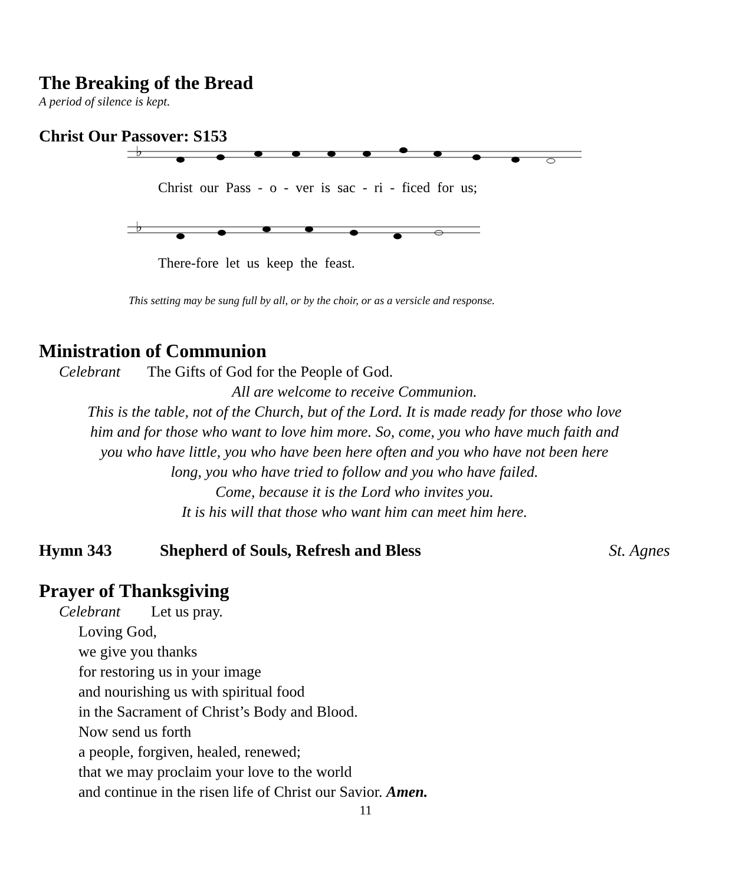The Breaking of the Bread
A period of silence is kept.
Christ Our Passover: S153
♭
Christ our Pass - o - ver is sac - ri - ficed for us;
♭
There-fore let us keep the feast.
This setting may be sung full by all, or by the choir, or as a versicle and response.
Ministration of Communion
Celebrant The Gifts of God for the People of God.
All are welcome to receive Communion.
This is the table, not of the Church, but of the Lord. It is made ready for those who love
him and for those who want to love him more. So, come, you who have much faith and
you who have little, you who have been here often and you who have not been here
long, you who have tried to follow and you who have failed.
Come, because it is the Lord who invites you.
It is his will that those who want him can meet him here.
Hymn 343 Shepherd of Souls, Refresh and Bless St. Agnes
Prayer of Thanksgiving
Celebrant Let us pray.
Loving God,
we give you thanks
for restoring us in your image
and nourishing us with spiritual food
in the Sacrament of Christ’s Body and Blood.
Now send us forth
a people, forgiven, healed, renewed;
that we may proclaim your love to the world
and continue in the risen life of Christ our Savior. Amen.
11